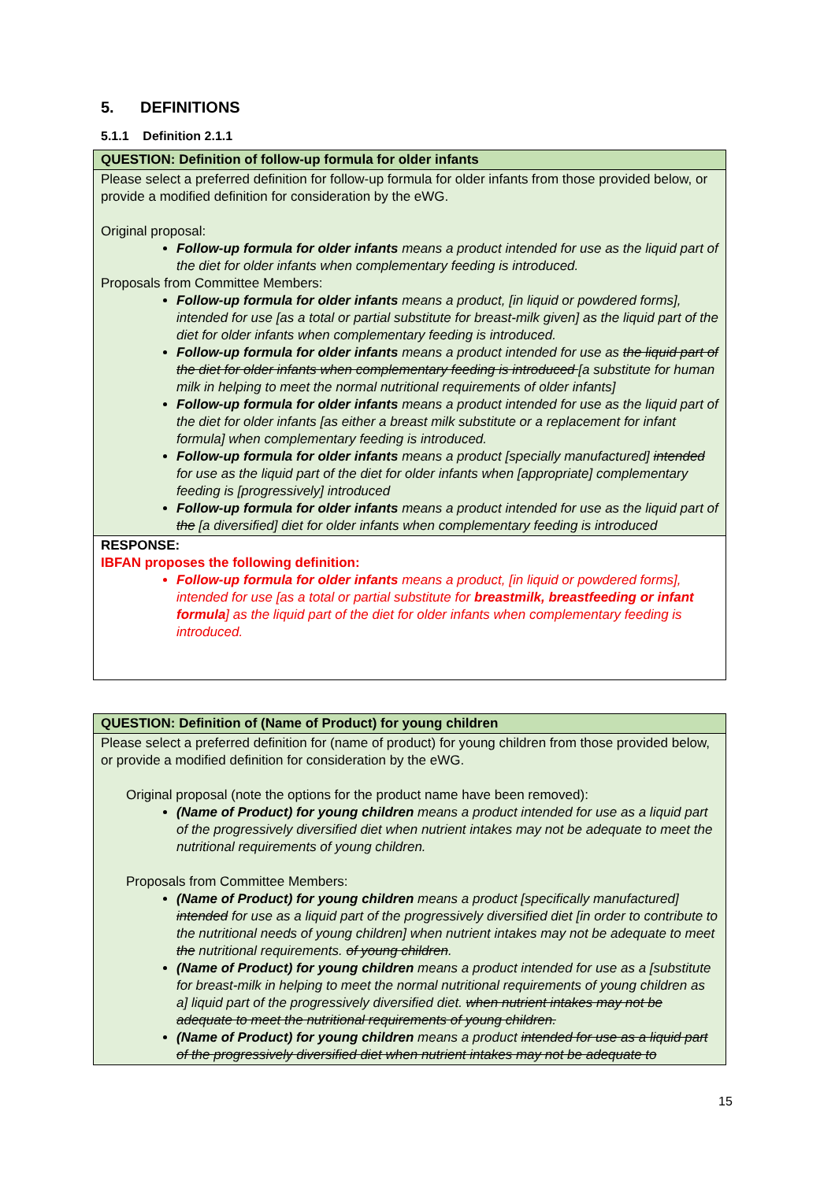5. DEFINITIONS
5.1.1 Definition 2.1.1
| QUESTION: Definition of follow-up formula for older infants |
| Please select a preferred definition for follow-up formula for older infants from those provided below, or provide a modified definition for consideration by the eWG. Original proposal: Follow-up formula for older infants means a product intended for use as the liquid part of the diet for older infants when complementary feeding is introduced. Proposals from Committee Members: Follow-up formula for older infants means a product, [in liquid or powdered forms], intended for use [as a total or partial substitute for breast-milk given] as the liquid part of the diet for older infants when complementary feeding is introduced. Follow-up formula for older infants means a product intended for use as the liquid part of the diet for older infants when complementary feeding is introduced [a substitute for human milk in helping to meet the normal nutritional requirements of older infants] Follow-up formula for older infants means a product intended for use as the liquid part of the diet for older infants [as either a breast milk substitute or a replacement for infant formula] when complementary feeding is introduced. Follow-up formula for older infants means a product [specially manufactured] intended for use as the liquid part of the diet for older infants when [appropriate] complementary feeding is [progressively] introduced Follow-up formula for older infants means a product intended for use as the liquid part of the [a diversified] diet for older infants when complementary feeding is introduced |
| RESPONSE: IBFAN proposes the following definition: Follow-up formula for older infants means a product, [in liquid or powdered forms], intended for use [as a total or partial substitute for breastmilk, breastfeeding or infant formula ] as the liquid part of the diet for older infants when complementary feeding is introduced. |
| QUESTION: Definition of (Name of Product) for young children |
| Please select a preferred definition for (name of product) for young children from those provided below, or provide a modified definition for consideration by the eWG. Original proposal (note the options for the product name have been removed): (Name of Product) for young children means a product intended for use as a liquid part of the progressively diversified diet when nutrient intakes may not be adequate to meet the nutritional requirements of young children. Proposals from Committee Members: (Name of Product) for young children means a product [specifically manufactured] intended for use as a liquid part of the progressively diversified diet [in order to contribute to the nutritional needs of young children] when nutrient intakes may not be adequate to meet the nutritional requirements. of young children . (Name of Product) for young children means a product intended for use as a [substitute for breast-milk in helping to meet the normal nutritional requirements of young children as a] liquid part of the progressively diversified diet. when nutrient intakes may not be adequate to meet the nutritional requirements of young children. (Name of Product) for young children means a product intended for use as a liquid part of the progressively diversified diet when nutrient intakes may not be adequate to |
15